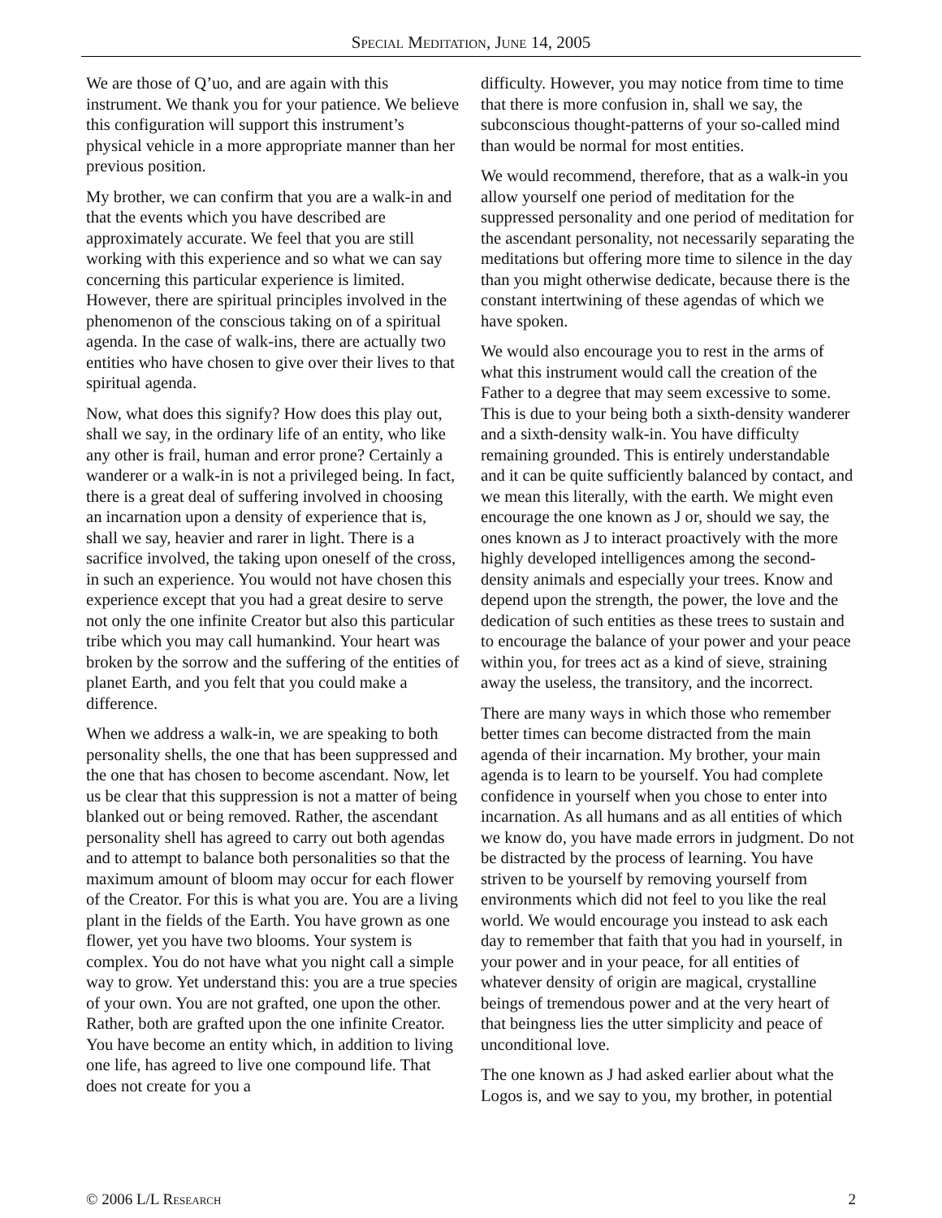Special Meditation, June 14, 2005
We are those of Q’uo, and are again with this instrument. We thank you for your patience. We believe this configuration will support this instrument’s physical vehicle in a more appropriate manner than her previous position.
My brother, we can confirm that you are a walk-in and that the events which you have described are approximately accurate. We feel that you are still working with this experience and so what we can say concerning this particular experience is limited. However, there are spiritual principles involved in the phenomenon of the conscious taking on of a spiritual agenda. In the case of walk-ins, there are actually two entities who have chosen to give over their lives to that spiritual agenda.
Now, what does this signify? How does this play out, shall we say, in the ordinary life of an entity, who like any other is frail, human and error prone? Certainly a wanderer or a walk-in is not a privileged being. In fact, there is a great deal of suffering involved in choosing an incarnation upon a density of experience that is, shall we say, heavier and rarer in light. There is a sacrifice involved, the taking upon oneself of the cross, in such an experience. You would not have chosen this experience except that you had a great desire to serve not only the one infinite Creator but also this particular tribe which you may call humankind. Your heart was broken by the sorrow and the suffering of the entities of planet Earth, and you felt that you could make a difference.
When we address a walk-in, we are speaking to both personality shells, the one that has been suppressed and the one that has chosen to become ascendant. Now, let us be clear that this suppression is not a matter of being blanked out or being removed. Rather, the ascendant personality shell has agreed to carry out both agendas and to attempt to balance both personalities so that the maximum amount of bloom may occur for each flower of the Creator. For this is what you are. You are a living plant in the fields of the Earth. You have grown as one flower, yet you have two blooms. Your system is complex. You do not have what you night call a simple way to grow. Yet understand this: you are a true species of your own. You are not grafted, one upon the other. Rather, both are grafted upon the one infinite Creator. You have become an entity which, in addition to living one life, has agreed to live one compound life. That does not create for you a
difficulty. However, you may notice from time to time that there is more confusion in, shall we say, the subconscious thought-patterns of your so-called mind than would be normal for most entities.
We would recommend, therefore, that as a walk-in you allow yourself one period of meditation for the suppressed personality and one period of meditation for the ascendant personality, not necessarily separating the meditations but offering more time to silence in the day than you might otherwise dedicate, because there is the constant intertwining of these agendas of which we have spoken.
We would also encourage you to rest in the arms of what this instrument would call the creation of the Father to a degree that may seem excessive to some. This is due to your being both a sixth-density wanderer and a sixth-density walk-in. You have difficulty remaining grounded. This is entirely understandable and it can be quite sufficiently balanced by contact, and we mean this literally, with the earth. We might even encourage the one known as J or, should we say, the ones known as J to interact proactively with the more highly developed intelligences among the second-density animals and especially your trees. Know and depend upon the strength, the power, the love and the dedication of such entities as these trees to sustain and to encourage the balance of your power and your peace within you, for trees act as a kind of sieve, straining away the useless, the transitory, and the incorrect.
There are many ways in which those who remember better times can become distracted from the main agenda of their incarnation. My brother, your main agenda is to learn to be yourself. You had complete confidence in yourself when you chose to enter into incarnation. As all humans and as all entities of which we know do, you have made errors in judgment. Do not be distracted by the process of learning. You have striven to be yourself by removing yourself from environments which did not feel to you like the real world. We would encourage you instead to ask each day to remember that faith that you had in yourself, in your power and in your peace, for all entities of whatever density of origin are magical, crystalline beings of tremendous power and at the very heart of that beingness lies the utter simplicity and peace of unconditional love.
The one known as J had asked earlier about what the Logos is, and we say to you, my brother, in potential
© 2006 L/L Research 2